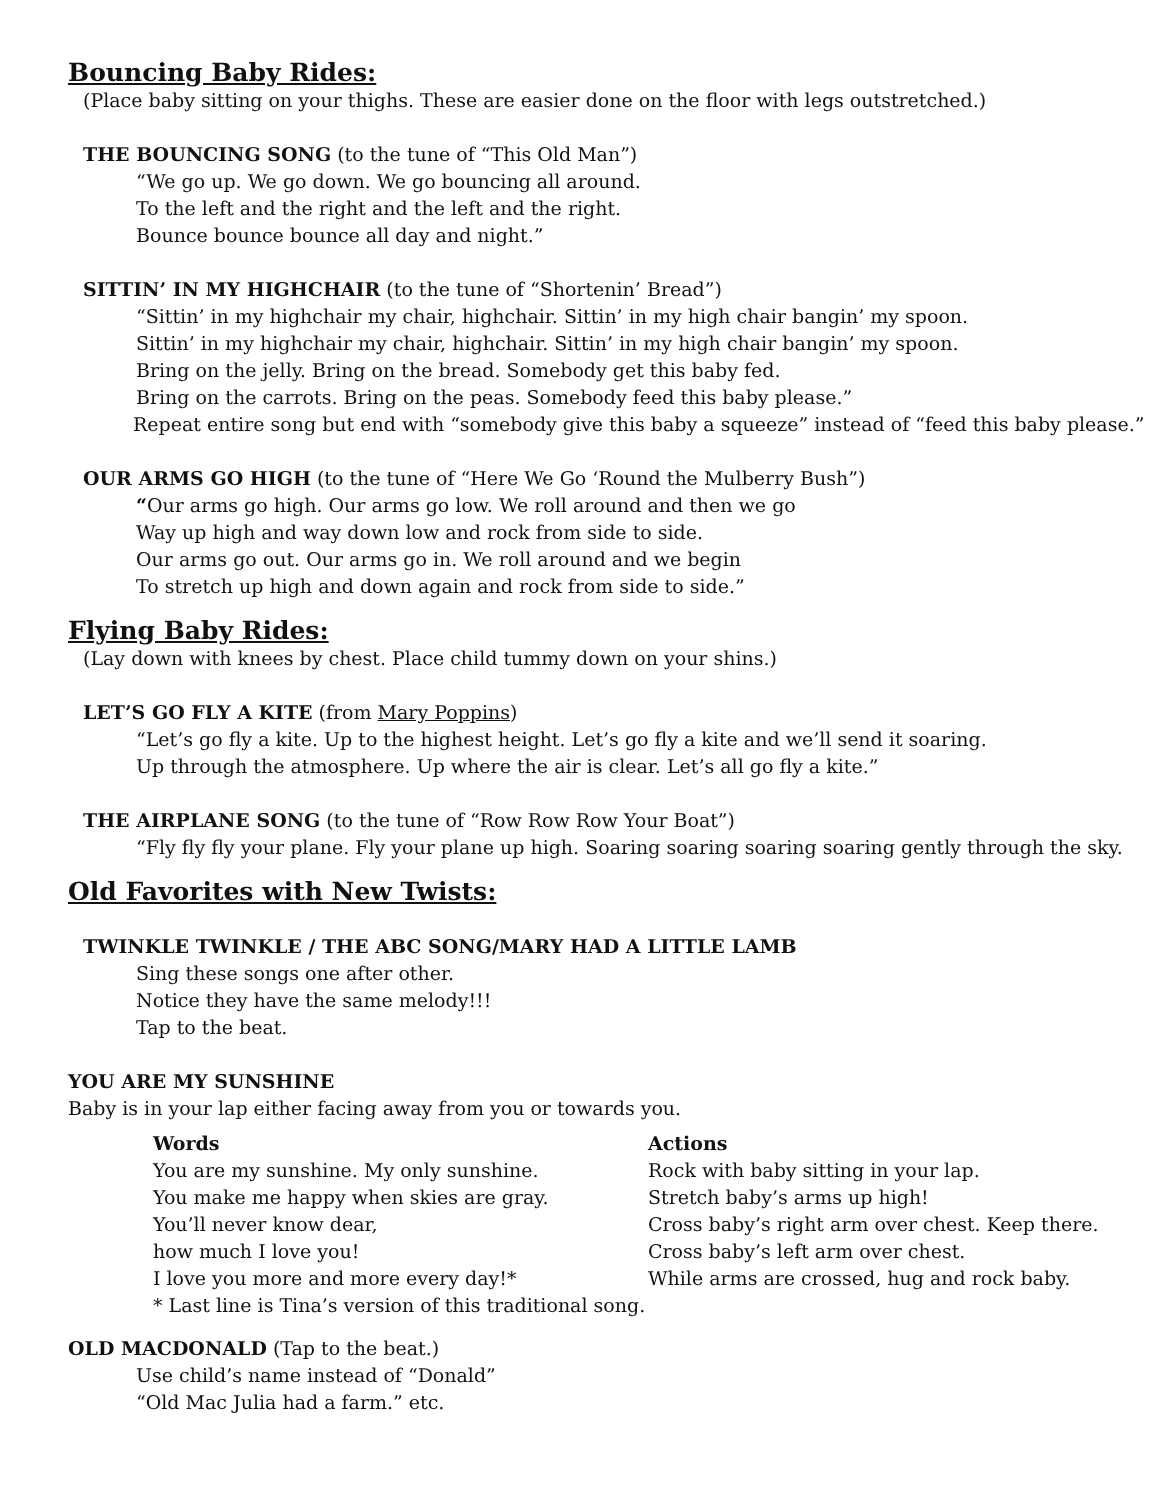Bouncing Baby Rides:
(Place baby sitting on your thighs. These are easier done on the floor with legs outstretched.)
THE BOUNCING SONG (to the tune of “This Old Man”)
“We go up. We go down. We go bouncing all around.
To the left and the right and the left and the right.
Bounce bounce bounce all day and night.”
SITTIN’ IN MY HIGHCHAIR (to the tune of “Shortenin’ Bread”)
“Sittin’ in my highchair my chair, highchair. Sittin’ in my high chair bangin’ my spoon.
Sittin’ in my highchair my chair, highchair. Sittin’ in my high chair bangin’ my spoon.
Bring on the jelly. Bring on the bread. Somebody get this baby fed.
Bring on the carrots. Bring on the peas. Somebody feed this baby please.”
Repeat entire song but end with “somebody give this baby a squeeze” instead of “feed this baby please.”
OUR ARMS GO HIGH (to the tune of “Here We Go ‘Round the Mulberry Bush”)
“Our arms go high. Our arms go low. We roll around and then we go
Way up high and way down low and rock from side to side.
Our arms go out. Our arms go in. We roll around and we begin
To stretch up high and down again and rock from side to side.”
Flying Baby Rides:
(Lay down with knees by chest. Place child tummy down on your shins.)
LET’S GO FLY A KITE (from Mary Poppins)
“Let’s go fly a kite. Up to the highest height. Let’s go fly a kite and we’ll send it soaring.
Up through the atmosphere. Up where the air is clear. Let’s all go fly a kite.”
THE AIRPLANE SONG (to the tune of “Row Row Row Your Boat”)
“Fly fly fly your plane. Fly your plane up high. Soaring soaring soaring soaring gently through the sky.
Old Favorites with New Twists:
TWINKLE TWINKLE / THE ABC SONG/MARY HAD A LITTLE LAMB
Sing these songs one after other.
Notice they have the same melody!!!
Tap to the beat.
YOU ARE MY SUNSHINE
Baby is in your lap either facing away from you or towards you.
| Words | Actions |
| --- | --- |
| You are my sunshine. My only sunshine. | Rock with baby sitting in your lap. |
| You make me happy when skies are gray. | Stretch baby’s arms up high! |
| You’ll never know dear, | Cross baby’s right arm over chest. Keep there. |
| how much I love you! | Cross baby’s left arm over chest. |
| I love you more and more every day!* | While arms are crossed, hug and rock baby. |
| * Last line is Tina’s version of this traditional song. | |
OLD MACDONALD (Tap to the beat.)
Use child’s name instead of “Donald”
“Old Mac Julia had a farm.” etc.